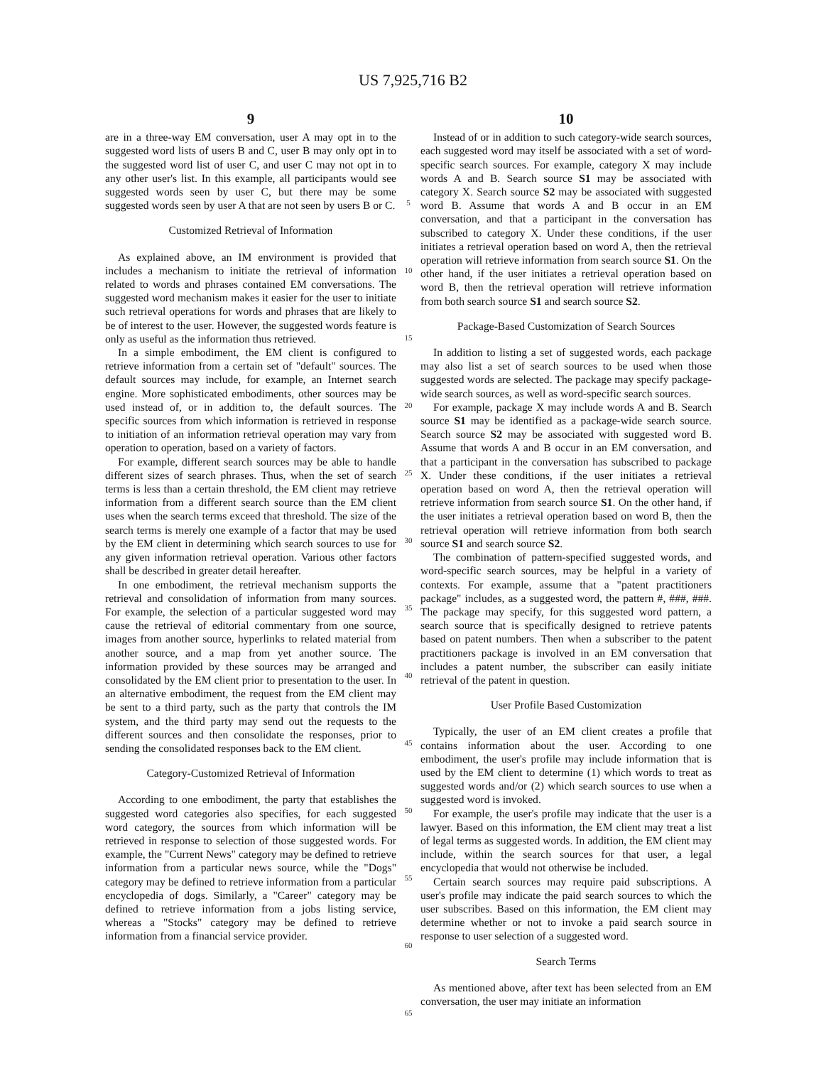US 7,925,716 B2
9
are in a three-way EM conversation, user A may opt in to the suggested word lists of users B and C, user B may only opt in to the suggested word list of user C, and user C may not opt in to any other user's list. In this example, all participants would see suggested words seen by user C, but there may be some suggested words seen by user A that are not seen by users B or C.
Customized Retrieval of Information
As explained above, an IM environment is provided that includes a mechanism to initiate the retrieval of information related to words and phrases contained EM conversations. The suggested word mechanism makes it easier for the user to initiate such retrieval operations for words and phrases that are likely to be of interest to the user. However, the suggested words feature is only as useful as the information thus retrieved.
In a simple embodiment, the EM client is configured to retrieve information from a certain set of "default" sources. The default sources may include, for example, an Internet search engine. More sophisticated embodiments, other sources may be used instead of, or in addition to, the default sources. The specific sources from which information is retrieved in response to initiation of an information retrieval operation may vary from operation to operation, based on a variety of factors.
For example, different search sources may be able to handle different sizes of search phrases. Thus, when the set of search terms is less than a certain threshold, the EM client may retrieve information from a different search source than the EM client uses when the search terms exceed that threshold. The size of the search terms is merely one example of a factor that may be used by the EM client in determining which search sources to use for any given information retrieval operation. Various other factors shall be described in greater detail hereafter.
In one embodiment, the retrieval mechanism supports the retrieval and consolidation of information from many sources. For example, the selection of a particular suggested word may cause the retrieval of editorial commentary from one source, images from another source, hyperlinks to related material from another source, and a map from yet another source. The information provided by these sources may be arranged and consolidated by the EM client prior to presentation to the user. In an alternative embodiment, the request from the EM client may be sent to a third party, such as the party that controls the IM system, and the third party may send out the requests to the different sources and then consolidate the responses, prior to sending the consolidated responses back to the EM client.
Category-Customized Retrieval of Information
According to one embodiment, the party that establishes the suggested word categories also specifies, for each suggested word category, the sources from which information will be retrieved in response to selection of those suggested words. For example, the "Current News" category may be defined to retrieve information from a particular news source, while the "Dogs" category may be defined to retrieve information from a particular encyclopedia of dogs. Similarly, a "Career" category may be defined to retrieve information from a jobs listing service, whereas a "Stocks" category may be defined to retrieve information from a financial service provider.
5
10
15
20
25
30
35
40
45
50
55
60
65
10
Instead of or in addition to such category-wide search sources, each suggested word may itself be associated with a set of word-specific search sources. For example, category X may include words A and B. Search source S1 may be associated with category X. Search source S2 may be associated with suggested word B. Assume that words A and B occur in an EM conversation, and that a participant in the conversation has subscribed to category X. Under these conditions, if the user initiates a retrieval operation based on word A, then the retrieval operation will retrieve information from search source S1. On the other hand, if the user initiates a retrieval operation based on word B, then the retrieval operation will retrieve information from both search source S1 and search source S2.
Package-Based Customization of Search Sources
In addition to listing a set of suggested words, each package may also list a set of search sources to be used when those suggested words are selected. The package may specify package-wide search sources, as well as word-specific search sources.
For example, package X may include words A and B. Search source S1 may be identified as a package-wide search source. Search source S2 may be associated with suggested word B. Assume that words A and B occur in an EM conversation, and that a participant in the conversation has subscribed to package X. Under these conditions, if the user initiates a retrieval operation based on word A, then the retrieval operation will retrieve information from search source S1. On the other hand, if the user initiates a retrieval operation based on word B, then the retrieval operation will retrieve information from both search source S1 and search source S2.
The combination of pattern-specified suggested words, and word-specific search sources, may be helpful in a variety of contexts. For example, assume that a "patent practitioners package" includes, as a suggested word, the pattern #, ###, ###. The package may specify, for this suggested word pattern, a search source that is specifically designed to retrieve patents based on patent numbers. Then when a subscriber to the patent practitioners package is involved in an EM conversation that includes a patent number, the subscriber can easily initiate retrieval of the patent in question.
User Profile Based Customization
Typically, the user of an EM client creates a profile that contains information about the user. According to one embodiment, the user's profile may include information that is used by the EM client to determine (1) which words to treat as suggested words and/or (2) which search sources to use when a suggested word is invoked.
For example, the user's profile may indicate that the user is a lawyer. Based on this information, the EM client may treat a list of legal terms as suggested words. In addition, the EM client may include, within the search sources for that user, a legal encyclopedia that would not otherwise be included.
Certain search sources may require paid subscriptions. A user's profile may indicate the paid search sources to which the user subscribes. Based on this information, the EM client may determine whether or not to invoke a paid search source in response to user selection of a suggested word.
Search Terms
As mentioned above, after text has been selected from an EM conversation, the user may initiate an information